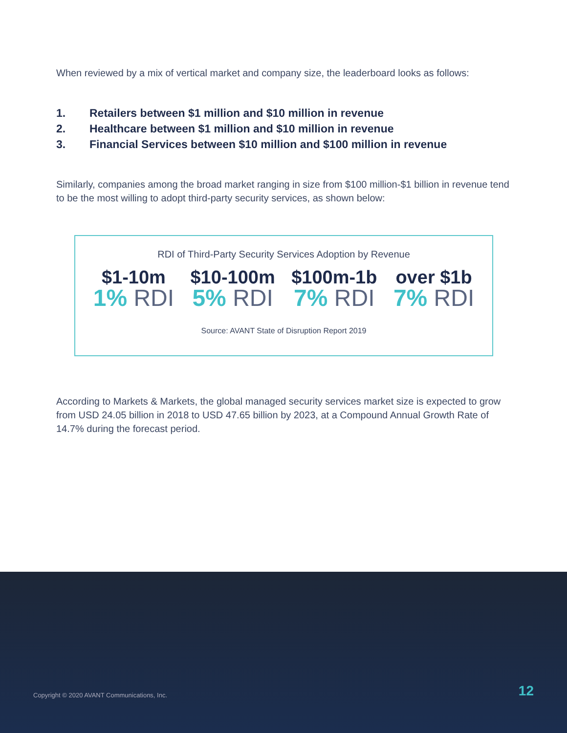When reviewed by a mix of vertical market and company size, the leaderboard looks as follows:
1. Retailers between $1 million and $10 million in revenue
2. Healthcare between $1 million and $10 million in revenue
3. Financial Services between $10 million and $100 million in revenue
Similarly, companies among the broad market ranging in size from $100 million-$1 billion in revenue tend to be the most willing to adopt third-party security services, as shown below:
RDI of Third-Party Security Services Adoption by Revenue
$1-10m
1% RDI
$10-100m
5% RDI
$100m-1b
7% RDI
over $1b
7% RDI
Source: AVANT State of Disruption Report 2019
According to Markets & Markets, the global managed security services market size is expected to grow from USD 24.05 billion in 2018 to USD 47.65 billion by 2023, at a Compound Annual Growth Rate of 14.7% during the forecast period.
Copyright © 2020 AVANT Communications, Inc.
12